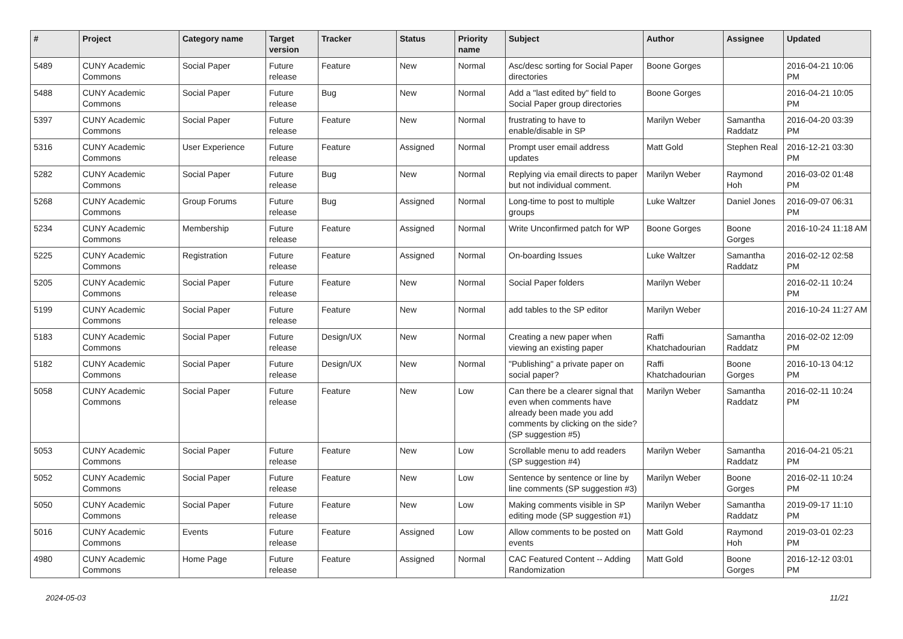| # | Project | Category name | Target version | Tracker | Status | Priority name | Subject | Author | Assignee | Updated |
| --- | --- | --- | --- | --- | --- | --- | --- | --- | --- | --- |
| 5489 | CUNY Academic Commons | Social Paper | Future release | Feature | New | Normal | Asc/desc sorting for Social Paper directories | Boone Gorges | | 2016-04-21 10:06 PM |
| 5488 | CUNY Academic Commons | Social Paper | Future release | Bug | New | Normal | Add a "last edited by" field to Social Paper group directories | Boone Gorges | | 2016-04-21 10:05 PM |
| 5397 | CUNY Academic Commons | Social Paper | Future release | Feature | New | Normal | frustrating to have to enable/disable in SP | Marilyn Weber | Samantha Raddatz | 2016-04-20 03:39 PM |
| 5316 | CUNY Academic Commons | User Experience | Future release | Feature | Assigned | Normal | Prompt user email address updates | Matt Gold | Stephen Real | 2016-12-21 03:30 PM |
| 5282 | CUNY Academic Commons | Social Paper | Future release | Bug | New | Normal | Replying via email directs to paper but not individual comment. | Marilyn Weber | Raymond Hoh | 2016-03-02 01:48 PM |
| 5268 | CUNY Academic Commons | Group Forums | Future release | Bug | Assigned | Normal | Long-time to post to multiple groups | Luke Waltzer | Daniel Jones | 2016-09-07 06:31 PM |
| 5234 | CUNY Academic Commons | Membership | Future release | Feature | Assigned | Normal | Write Unconfirmed patch for WP | Boone Gorges | Boone Gorges | 2016-10-24 11:18 AM |
| 5225 | CUNY Academic Commons | Registration | Future release | Feature | Assigned | Normal | On-boarding Issues | Luke Waltzer | Samantha Raddatz | 2016-02-12 02:58 PM |
| 5205 | CUNY Academic Commons | Social Paper | Future release | Feature | New | Normal | Social Paper folders | Marilyn Weber | | 2016-02-11 10:24 PM |
| 5199 | CUNY Academic Commons | Social Paper | Future release | Feature | New | Normal | add tables to the SP editor | Marilyn Weber | | 2016-10-24 11:27 AM |
| 5183 | CUNY Academic Commons | Social Paper | Future release | Design/UX | New | Normal | Creating a new paper when viewing an existing paper | Raffi Khatchadourian | Samantha Raddatz | 2016-02-02 12:09 PM |
| 5182 | CUNY Academic Commons | Social Paper | Future release | Design/UX | New | Normal | "Publishing" a private paper on social paper? | Raffi Khatchadourian | Boone Gorges | 2016-10-13 04:12 PM |
| 5058 | CUNY Academic Commons | Social Paper | Future release | Feature | New | Low | Can there be a clearer signal that even when comments have already been made you add comments by clicking on the side? (SP suggestion #5) | Marilyn Weber | Samantha Raddatz | 2016-02-11 10:24 PM |
| 5053 | CUNY Academic Commons | Social Paper | Future release | Feature | New | Low | Scrollable menu to add readers (SP suggestion #4) | Marilyn Weber | Samantha Raddatz | 2016-04-21 05:21 PM |
| 5052 | CUNY Academic Commons | Social Paper | Future release | Feature | New | Low | Sentence by sentence or line by line comments (SP suggestion #3) | Marilyn Weber | Boone Gorges | 2016-02-11 10:24 PM |
| 5050 | CUNY Academic Commons | Social Paper | Future release | Feature | New | Low | Making comments visible in SP editing mode (SP suggestion #1) | Marilyn Weber | Samantha Raddatz | 2019-09-17 11:10 PM |
| 5016 | CUNY Academic Commons | Events | Future release | Feature | Assigned | Low | Allow comments to be posted on events | Matt Gold | Raymond Hoh | 2019-03-01 02:23 PM |
| 4980 | CUNY Academic Commons | Home Page | Future release | Feature | Assigned | Normal | CAC Featured Content -- Adding Randomization | Matt Gold | Boone Gorges | 2016-12-12 03:01 PM |
2024-05-03 11/21